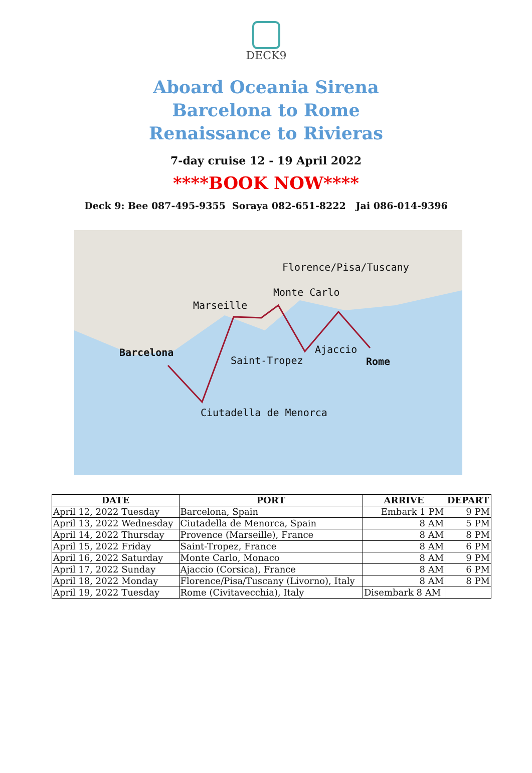DECK9
Aboard Oceania Sirena
Barcelona to Rome
Renaissance to Rivieras
7-day cruise 12 - 19 April 2022
****BOOK NOW****
Deck 9: Bee 087-495-9355 Soraya 082-651-8222 Jai 086-014-9396
Florence/Pisa/Tuscany
Monte Carlo
Marseille
Barcelona Ajaccio
Saint-Tropez Rome
Ciutadella de Menorca
| DATE | PORT | ARRIVE | DEPART |
| --- | --- | --- | --- |
| April 12, 2022 Tuesday | Barcelona, Spain | Embark 1 PM | 9 PM |
| April 13, 2022 Wednesday | Ciutadella de Menorca, Spain | 8 AM | 5 PM |
| April 14, 2022 Thursday | Provence (Marseille), France | 8 AM | 8 PM |
| April 15, 2022 Friday | Saint-Tropez, France | 8 AM | 6 PM |
| April 16, 2022 Saturday | Monte Carlo, Monaco | 8 AM | 9 PM |
| April 17, 2022 Sunday | Ajaccio (Corsica), France | 8 AM | 6 PM |
| April 18, 2022 Monday | Florence/Pisa/Tuscany (Livorno), Italy | 8 AM | 8 PM |
| April 19, 2022 Tuesday | Rome (Civitavecchia), Italy | Disembark 8 AM | |